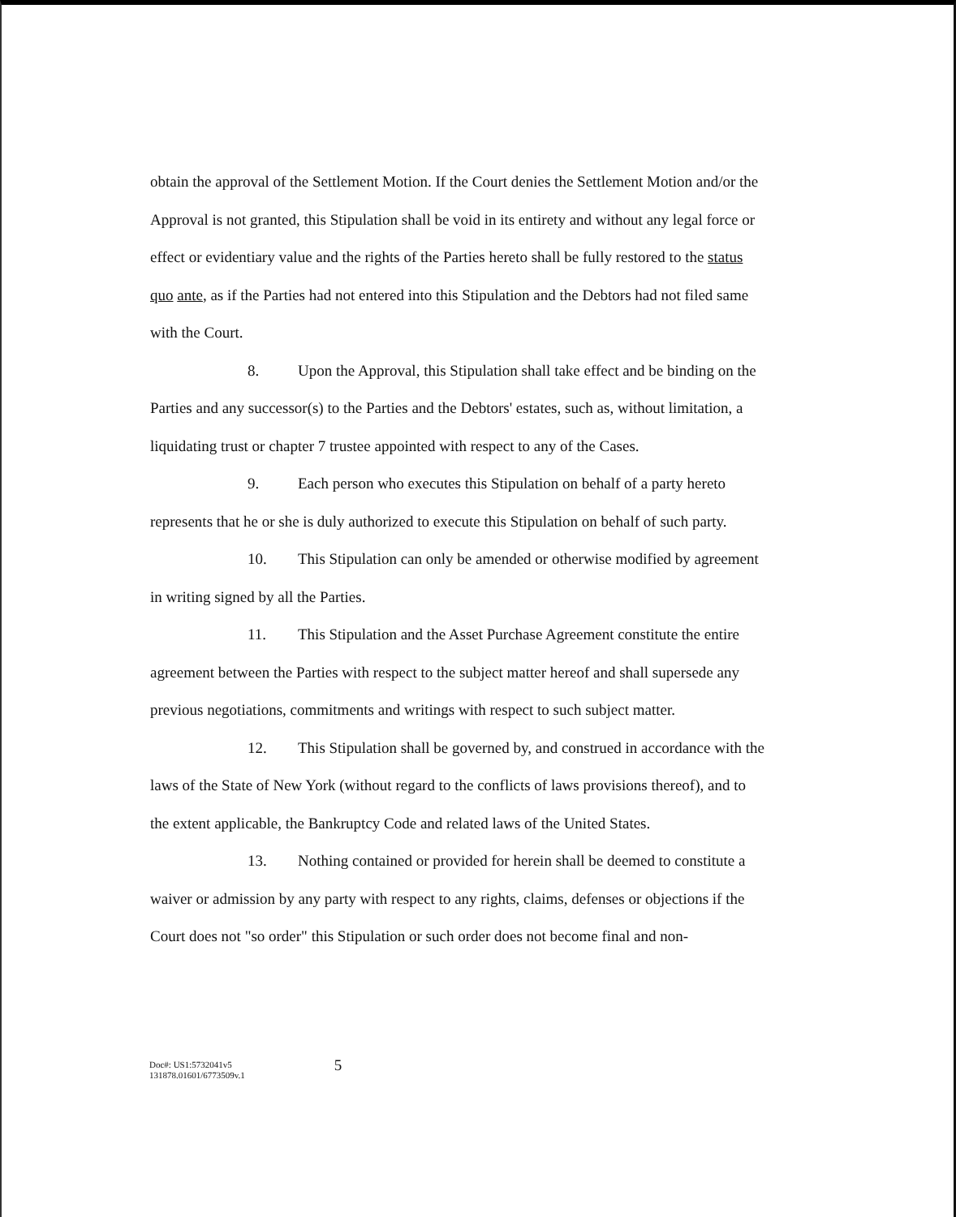obtain the approval of the Settlement Motion. If the Court denies the Settlement Motion and/or the Approval is not granted, this Stipulation shall be void in its entirety and without any legal force or effect or evidentiary value and the rights of the Parties hereto shall be fully restored to the status quo ante, as if the Parties had not entered into this Stipulation and the Debtors had not filed same with the Court.
8. Upon the Approval, this Stipulation shall take effect and be binding on the Parties and any successor(s) to the Parties and the Debtors' estates, such as, without limitation, a liquidating trust or chapter 7 trustee appointed with respect to any of the Cases.
9. Each person who executes this Stipulation on behalf of a party hereto represents that he or she is duly authorized to execute this Stipulation on behalf of such party.
10. This Stipulation can only be amended or otherwise modified by agreement in writing signed by all the Parties.
11. This Stipulation and the Asset Purchase Agreement constitute the entire agreement between the Parties with respect to the subject matter hereof and shall supersede any previous negotiations, commitments and writings with respect to such subject matter.
12. This Stipulation shall be governed by, and construed in accordance with the laws of the State of New York (without regard to the conflicts of laws provisions thereof), and to the extent applicable, the Bankruptcy Code and related laws of the United States.
13. Nothing contained or provided for herein shall be deemed to constitute a waiver or admission by any party with respect to any rights, claims, defenses or objections if the Court does not "so order" this Stipulation or such order does not become final and non-
Doc#: US1:5732041v5
131878.01601/6773509v.1
5